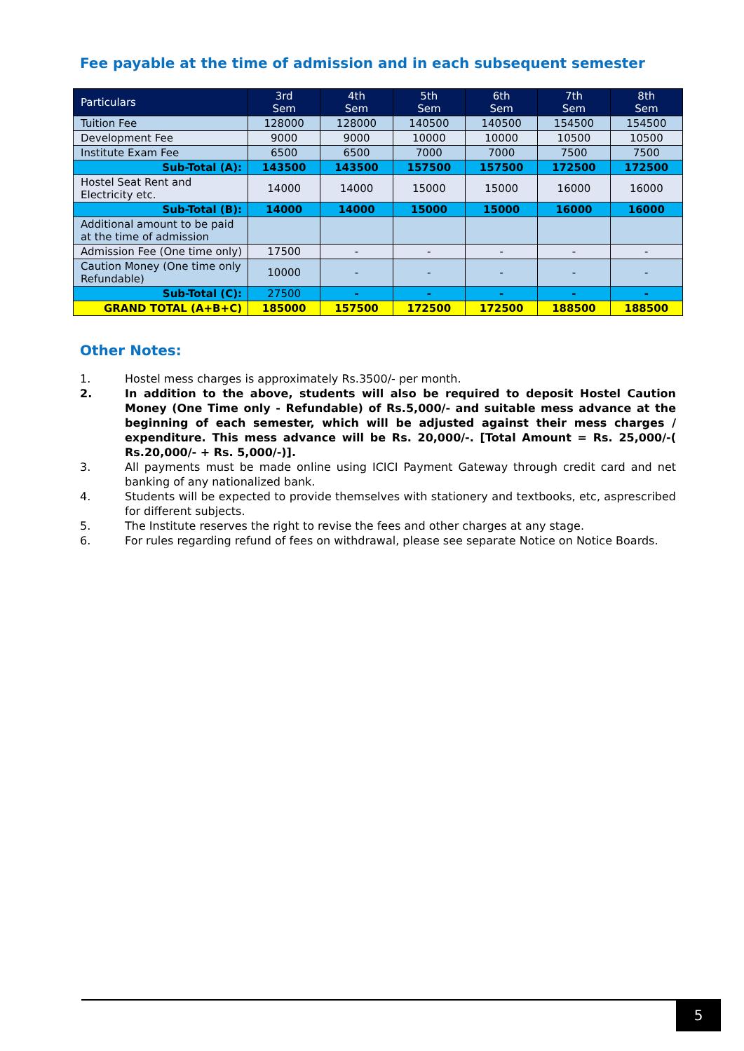Fee payable at the time of admission and in each subsequent semester
| Particulars | 3rd Sem | 4th Sem | 5th Sem | 6th Sem | 7th Sem | 8th Sem |
| --- | --- | --- | --- | --- | --- | --- |
| Tuition Fee | 128000 | 128000 | 140500 | 140500 | 154500 | 154500 |
| Development Fee | 9000 | 9000 | 10000 | 10000 | 10500 | 10500 |
| Institute Exam Fee | 6500 | 6500 | 7000 | 7000 | 7500 | 7500 |
| Sub-Total (A): | 143500 | 143500 | 157500 | 157500 | 172500 | 172500 |
| Hostel Seat Rent and Electricity etc. | 14000 | 14000 | 15000 | 15000 | 16000 | 16000 |
| Sub-Total (B): | 14000 | 14000 | 15000 | 15000 | 16000 | 16000 |
| Additional amount to be paid at the time of admission | | | | | | |
| Admission Fee (One time only) | 17500 | - | - | - | - | - |
| Caution Money (One time only Refundable) | 10000 | - | - | - | - | - |
| Sub-Total (C): | 27500 | - | - | - | - | - |
| GRAND TOTAL (A+B+C) | 185000 | 157500 | 172500 | 172500 | 188500 | 188500 |
Other Notes:
1. Hostel mess charges is approximately Rs.3500/- per month.
2. In addition to the above, students will also be required to deposit Hostel Caution Money (One Time only - Refundable) of Rs.5,000/- and suitable mess advance at the beginning of each semester, which will be adjusted against their mess charges / expenditure. This mess advance will be Rs. 20,000/-. [Total Amount = Rs. 25,000/-( Rs.20,000/- + Rs. 5,000/-)].
3. All payments must be made online using ICICI Payment Gateway through credit card and net banking of any nationalized bank.
4. Students will be expected to provide themselves with stationery and textbooks, etc, asprescribed for different subjects.
5. The Institute reserves the right to revise the fees and other charges at any stage.
6. For rules regarding refund of fees on withdrawal, please see separate Notice on Notice Boards.
5